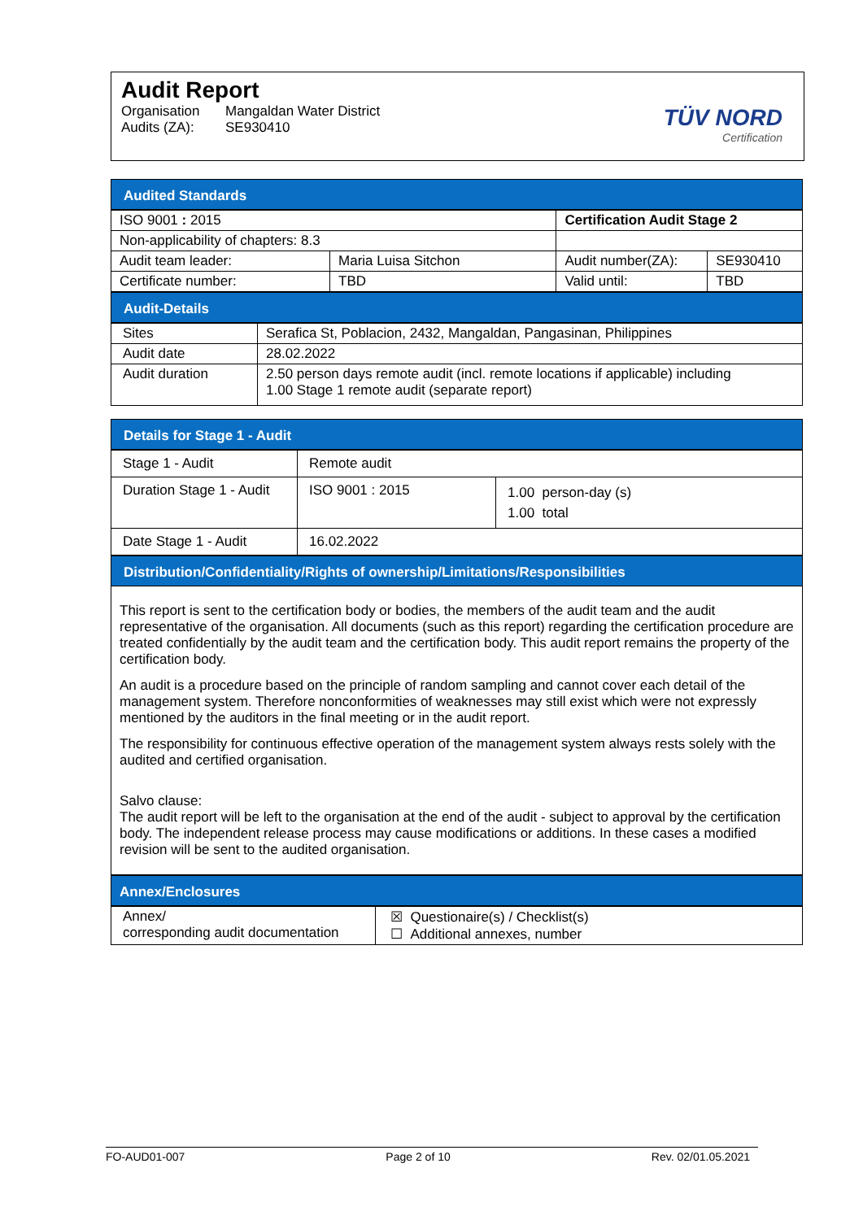Audit Report
Organisation Mangaldan Water District
Audits (ZA): SE930410
TÜV NORD
Certification
Audited Standards
| ISO 9001 : 2015 | | Certification Audit Stage 2 | |
| Non-applicability of chapters: 8.3 | | | |
| Audit team leader: | Maria Luisa Sitchon | Audit number(ZA): | SE930410 |
| Certificate number: | TBD | Valid until: | TBD |
Audit-Details
| Sites | Serafica St, Poblacion, 2432, Mangaldan, Pangasinan, Philippines |
| Audit date | 28.02.2022 |
| Audit duration | 2.50 person days remote audit (incl. remote locations if applicable) including 1.00 Stage 1 remote audit (separate report) |
Details for Stage 1 - Audit
| Stage 1 - Audit | Remote audit | |
| Duration Stage 1 - Audit | ISO 9001 : 2015 | 1.00 person-day (s) 1.00 total |
| Date Stage 1 - Audit | 16.02.2022 | |
Distribution/Confidentiality/Rights of ownership/Limitations/Responsibilities
This report is sent to the certification body or bodies, the members of the audit team and the audit representative of the organisation. All documents (such as this report) regarding the certification procedure are treated confidentially by the audit team and the certification body. This audit report remains the property of the certification body.
An audit is a procedure based on the principle of random sampling and cannot cover each detail of the management system. Therefore nonconformities of weaknesses may still exist which were not expressly mentioned by the auditors in the final meeting or in the audit report.
The responsibility for continuous effective operation of the management system always rests solely with the audited and certified organisation.
Salvo clause:
The audit report will be left to the organisation at the end of the audit - subject to approval by the certification body. The independent release process may cause modifications or additions. In these cases a modified revision will be sent to the audited organisation.
Annex/Enclosures
| Annex/ corresponding audit documentation | ☒ Questionaire(s) / Checklist(s) ☐ Additional annexes, number |
FO-AUD01-007 Page 2 of 10 Rev. 02/01.05.2021